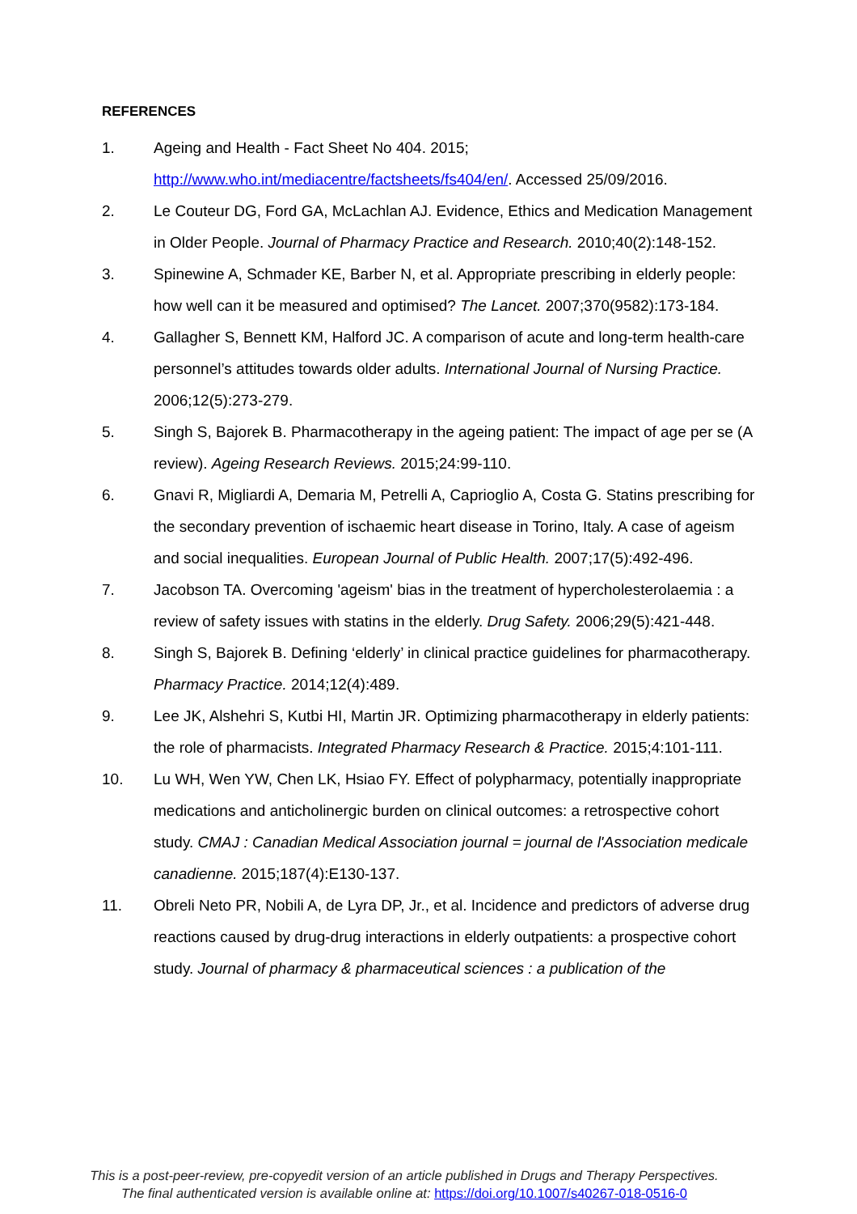REFERENCES
1. Ageing and Health - Fact Sheet No 404. 2015; http://www.who.int/mediacentre/factsheets/fs404/en/. Accessed 25/09/2016.
2. Le Couteur DG, Ford GA, McLachlan AJ. Evidence, Ethics and Medication Management in Older People. Journal of Pharmacy Practice and Research. 2010;40(2):148-152.
3. Spinewine A, Schmader KE, Barber N, et al. Appropriate prescribing in elderly people: how well can it be measured and optimised? The Lancet. 2007;370(9582):173-184.
4. Gallagher S, Bennett KM, Halford JC. A comparison of acute and long-term health-care personnel’s attitudes towards older adults. International Journal of Nursing Practice. 2006;12(5):273-279.
5. Singh S, Bajorek B. Pharmacotherapy in the ageing patient: The impact of age per se (A review). Ageing Research Reviews. 2015;24:99-110.
6. Gnavi R, Migliardi A, Demaria M, Petrelli A, Caprioglio A, Costa G. Statins prescribing for the secondary prevention of ischaemic heart disease in Torino, Italy. A case of ageism and social inequalities. European Journal of Public Health. 2007;17(5):492-496.
7. Jacobson TA. Overcoming 'ageism' bias in the treatment of hypercholesterolaemia : a review of safety issues with statins in the elderly. Drug Safety. 2006;29(5):421-448.
8. Singh S, Bajorek B. Defining ‘elderly’ in clinical practice guidelines for pharmacotherapy. Pharmacy Practice. 2014;12(4):489.
9. Lee JK, Alshehri S, Kutbi HI, Martin JR. Optimizing pharmacotherapy in elderly patients: the role of pharmacists. Integrated Pharmacy Research & Practice. 2015;4:101-111.
10. Lu WH, Wen YW, Chen LK, Hsiao FY. Effect of polypharmacy, potentially inappropriate medications and anticholinergic burden on clinical outcomes: a retrospective cohort study. CMAJ : Canadian Medical Association journal = journal de l'Association medicale canadienne. 2015;187(4):E130-137.
11. Obreli Neto PR, Nobili A, de Lyra DP, Jr., et al. Incidence and predictors of adverse drug reactions caused by drug-drug interactions in elderly outpatients: a prospective cohort study. Journal of pharmacy & pharmaceutical sciences : a publication of the
This is a post-peer-review, pre-copyedit version of an article published in Drugs and Therapy Perspectives.
The final authenticated version is available online at: https://doi.org/10.1007/s40267-018-0516-0